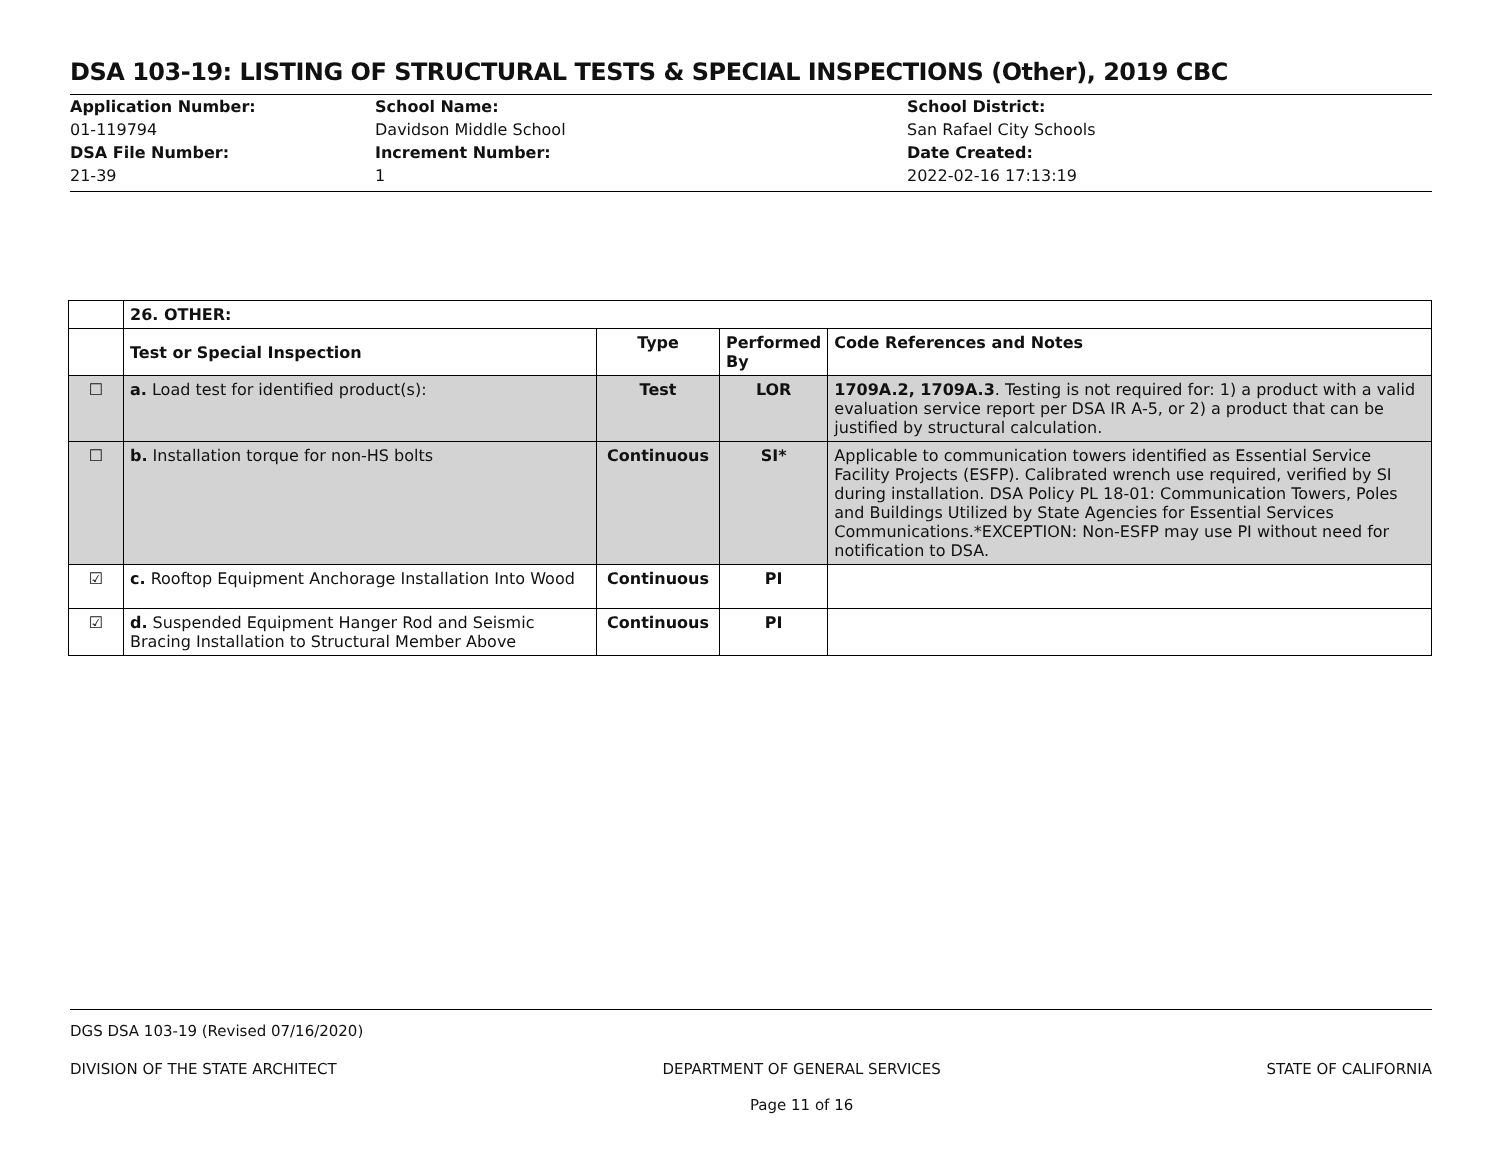DSA 103-19: LISTING OF STRUCTURAL TESTS & SPECIAL INSPECTIONS (Other), 2019 CBC
Application Number:
01-119794
DSA File Number:
21-39
School Name:
Davidson Middle School
Increment Number:
1
School District:
San Rafael City Schools
Date Created:
2022-02-16 17:13:19
| | 26. OTHER: | | | |
| | Test or Special Inspection | Type | Performed By | Code References and Notes |
| ☐ | a. Load test for identified product(s): | Test | LOR | 1709A.2, 1709A.3 . Testing is not required for: 1) a product with a valid evaluation service report per DSA IR A-5, or 2) a product that can be justified by structural calculation. |
| ☐ | b. Installation torque for non-HS bolts | Continuous | SI* | Applicable to communication towers identified as Essential Service Facility Projects (ESFP). Calibrated wrench use required, verified by SI during installation. DSA Policy PL 18-01: Communication Towers, Poles and Buildings Utilized by State Agencies for Essential Services Communications.*EXCEPTION: Non-ESFP may use PI without need for notification to DSA. |
| ☑ | c. Rooftop Equipment Anchorage Installation Into Wood | Continuous | PI | |
| ☑ | d. Suspended Equipment Hanger Rod and Seismic Bracing Installation to Structural Member Above | Continuous | PI | |
DGS DSA 103-19 (Revised 07/16/2020)
DIVISION OF THE STATE ARCHITECT DEPARTMENT OF GENERAL SERVICES
Page 11 of 16 STATE OF CALIFORNIA